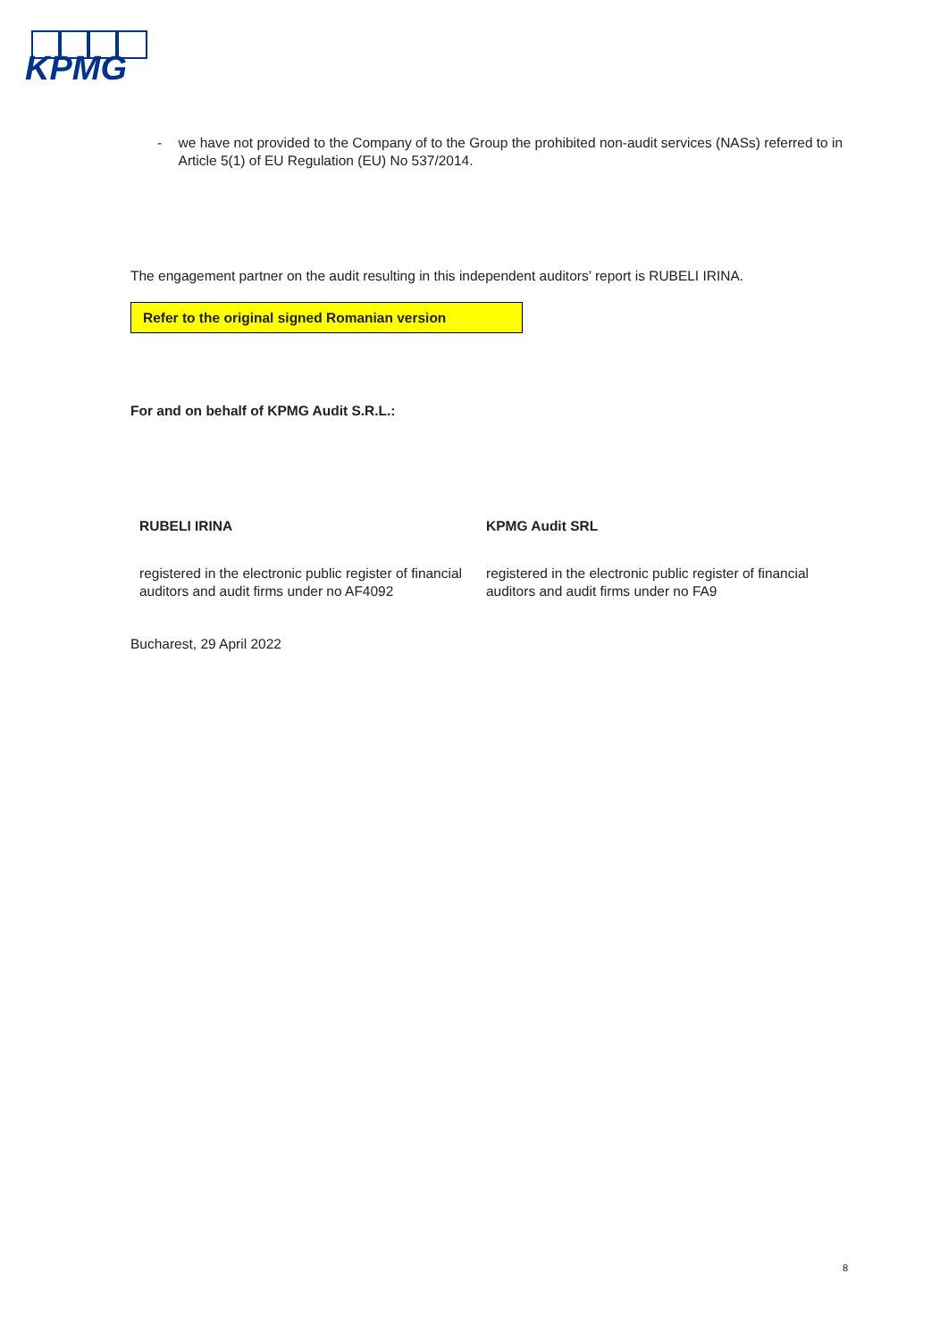KPMG
- we have not provided to the Company of to the Group the prohibited non-audit services (NASs) referred to in Article 5(1) of EU Regulation (EU) No 537/2014.
The engagement partner on the audit resulting in this independent auditors’ report is RUBELI IRINA.
Refer to the original signed Romanian version
For and on behalf of KPMG Audit S.R.L.:
RUBELI IRINA
registered in the electronic public register of financial auditors and audit firms under no AF4092
KPMG Audit SRL
registered in the electronic public register of financial auditors and audit firms under no FA9
Bucharest, 29 April 2022
8